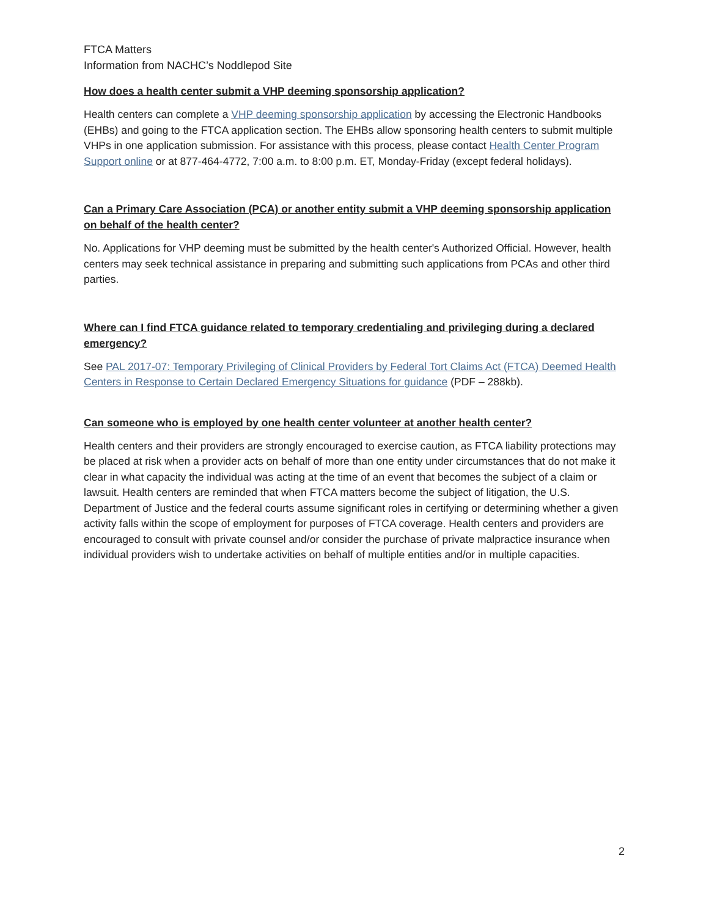FTCA Matters
Information from NACHC’s Noddlepod Site
How does a health center submit a VHP deeming sponsorship application?
Health centers can complete a VHP deeming sponsorship application by accessing the Electronic Handbooks (EHBs) and going to the FTCA application section. The EHBs allow sponsoring health centers to submit multiple VHPs in one application submission. For assistance with this process, please contact Health Center Program Support online or at 877-464-4772, 7:00 a.m. to 8:00 p.m. ET, Monday-Friday (except federal holidays).
Can a Primary Care Association (PCA) or another entity submit a VHP deeming sponsorship application on behalf of the health center?
No. Applications for VHP deeming must be submitted by the health center's Authorized Official. However, health centers may seek technical assistance in preparing and submitting such applications from PCAs and other third parties.
Where can I find FTCA guidance related to temporary credentialing and privileging during a declared emergency?
See PAL 2017-07: Temporary Privileging of Clinical Providers by Federal Tort Claims Act (FTCA) Deemed Health Centers in Response to Certain Declared Emergency Situations for guidance (PDF – 288kb).
Can someone who is employed by one health center volunteer at another health center?
Health centers and their providers are strongly encouraged to exercise caution, as FTCA liability protections may be placed at risk when a provider acts on behalf of more than one entity under circumstances that do not make it clear in what capacity the individual was acting at the time of an event that becomes the subject of a claim or lawsuit. Health centers are reminded that when FTCA matters become the subject of litigation, the U.S. Department of Justice and the federal courts assume significant roles in certifying or determining whether a given activity falls within the scope of employment for purposes of FTCA coverage. Health centers and providers are encouraged to consult with private counsel and/or consider the purchase of private malpractice insurance when individual providers wish to undertake activities on behalf of multiple entities and/or in multiple capacities.
2